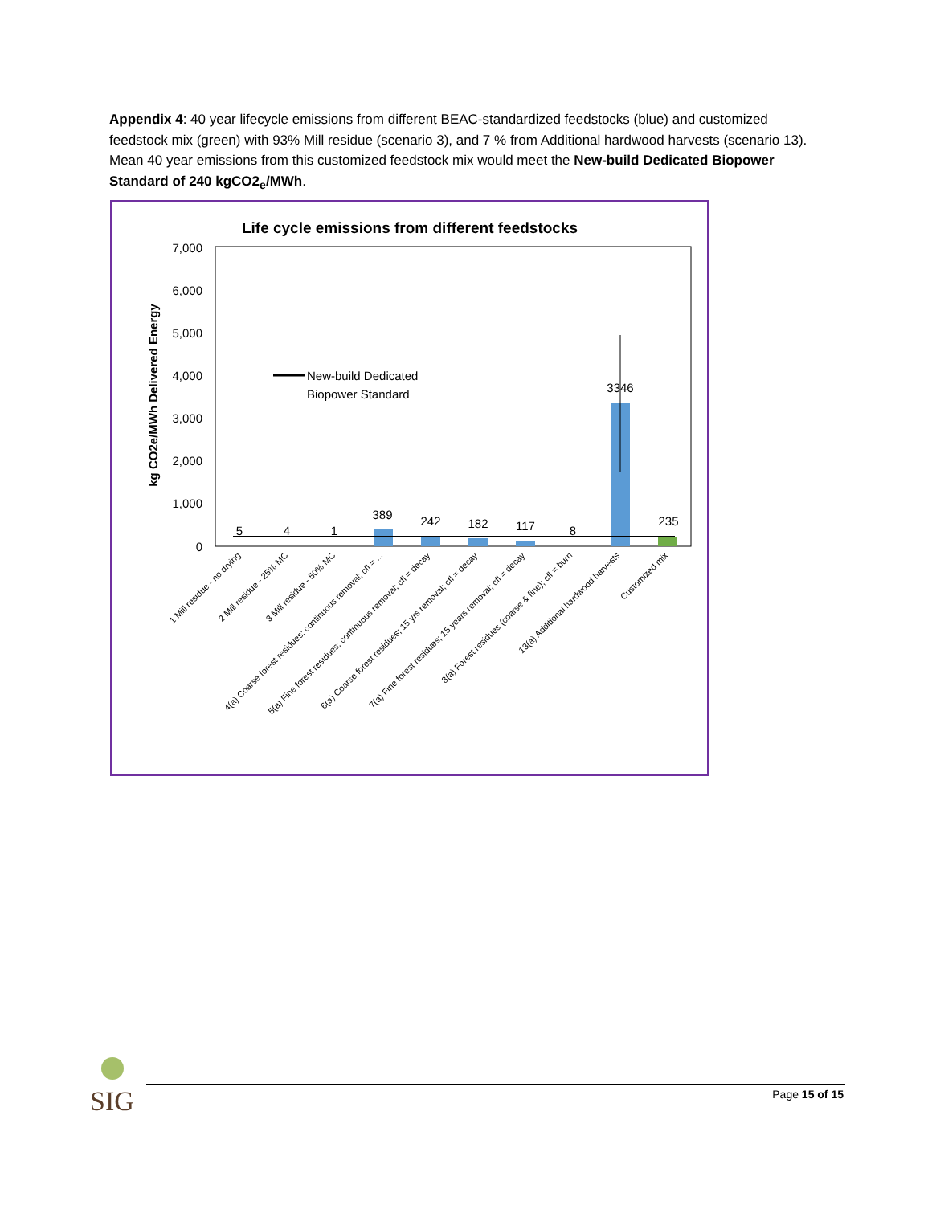Appendix 4: 40 year lifecycle emissions from different BEAC-standardized feedstocks (blue) and customized feedstock mix (green) with 93% Mill residue (scenario 3), and 7 % from Additional hardwood harvests (scenario 13). Mean 40 year emissions from this customized feedstock mix would meet the New-build Dedicated Biopower Standard of 240 kgCO2<sub>e</sub>/MWh.
Life cycle emissions from different feedstocks
7,000
6,000
5,000
4,000
3,000
2,000
1,000
0
kg CO2e/MWh Delivered Energy
New-build Dedicated
Biopower Standard
5
4
1
389
242
182
117
8
3346
235
1 Mill residue - no drying
2 Mill residue - 25% MC
3 Mill residue - 50% MC
4(a) Coarse forest residues; continuous removal; cfl = ...
5(a) Fine forest residues; continuous removal; cfl = decay
6(a) Coarse forest residues; 15 yrs removal; cfl = decay
7(a) Fine forest residues; 15 years removal; cfl = decay
8(a) Forest residues (coarse & fine); cfl = burn
13(a) Additional hardwood harvests
Customized mix
SIG
Page 15 of 15